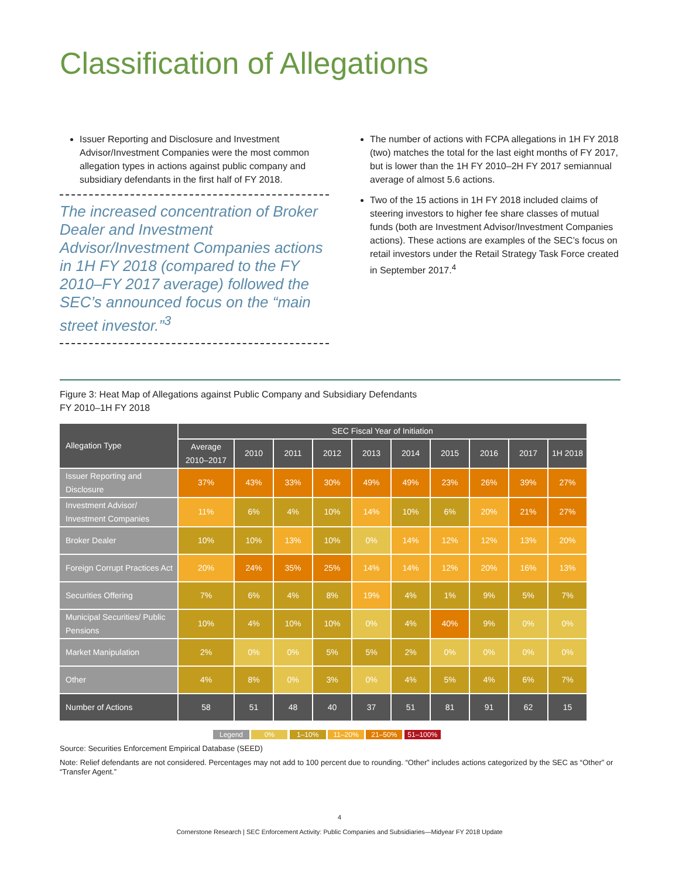Classification of Allegations
Issuer Reporting and Disclosure and Investment Advisor/Investment Companies were the most common allegation types in actions against public company and subsidiary defendants in the first half of FY 2018.
The increased concentration of Broker Dealer and Investment Advisor/Investment Companies actions in 1H FY 2018 (compared to the FY 2010–FY 2017 average) followed the SEC’s announced focus on the “main street investor.”<sup>3</sup>
The number of actions with FCPA allegations in 1H FY 2018 (two) matches the total for the last eight months of FY 2017, but is lower than the 1H FY 2010–2H FY 2017 semiannual average of almost 5.6 actions.
Two of the 15 actions in 1H FY 2018 included claims of steering investors to higher fee share classes of mutual funds (both are Investment Advisor/Investment Companies actions). These actions are examples of the SEC’s focus on retail investors under the Retail Strategy Task Force created in September 2017.<sup>4</sup>
Figure 3: Heat Map of Allegations against Public Company and Subsidiary Defendants
FY 2010–1H FY 2018
| Allegation Type | SEC Fiscal Year of Initiation | | | | | | | | | |
| --- | --- | --- | --- | --- | --- | --- | --- | --- | --- | --- |
| | Average 2010–2017 | 2010 | 2011 | 2012 | 2013 | 2014 | 2015 | 2016 | 2017 | 1H 2018 |
| Issuer Reporting and Disclosure | 37% | 43% | 33% | 30% | 49% | 49% | 23% | 26% | 39% | 27% |
| Investment Advisor/ Investment Companies | 11% | 6% | 4% | 10% | 14% | 10% | 6% | 20% | 21% | 27% |
| Broker Dealer | 10% | 10% | 13% | 10% | 0% | 14% | 12% | 12% | 13% | 20% |
| Foreign Corrupt Practices Act | 20% | 24% | 35% | 25% | 14% | 14% | 12% | 20% | 16% | 13% |
| Securities Offering | 7% | 6% | 4% | 8% | 19% | 4% | 1% | 9% | 5% | 7% |
| Municipal Securities/ Public Pensions | 10% | 4% | 10% | 10% | 0% | 4% | 40% | 9% | 0% | 0% |
| Market Manipulation | 2% | 0% | 0% | 5% | 5% | 2% | 0% | 0% | 0% | 0% |
| Other | 4% | 8% | 0% | 3% | 0% | 4% | 5% | 4% | 6% | 7% |
| Number of Actions | 58 | 51 | 48 | 40 | 37 | 51 | 81 | 91 | 62 | 15 |
Legend 0% 1–10% 11–20% 21–50% 51–100%
Source: Securities Enforcement Empirical Database (SEED)
Note: Relief defendants are not considered. Percentages may not add to 100 percent due to rounding. “Other” includes actions categorized by the SEC as “Other” or “Transfer Agent.”
4
Cornerstone Research | SEC Enforcement Activity: Public Companies and Subsidiaries—Midyear FY 2018 Update